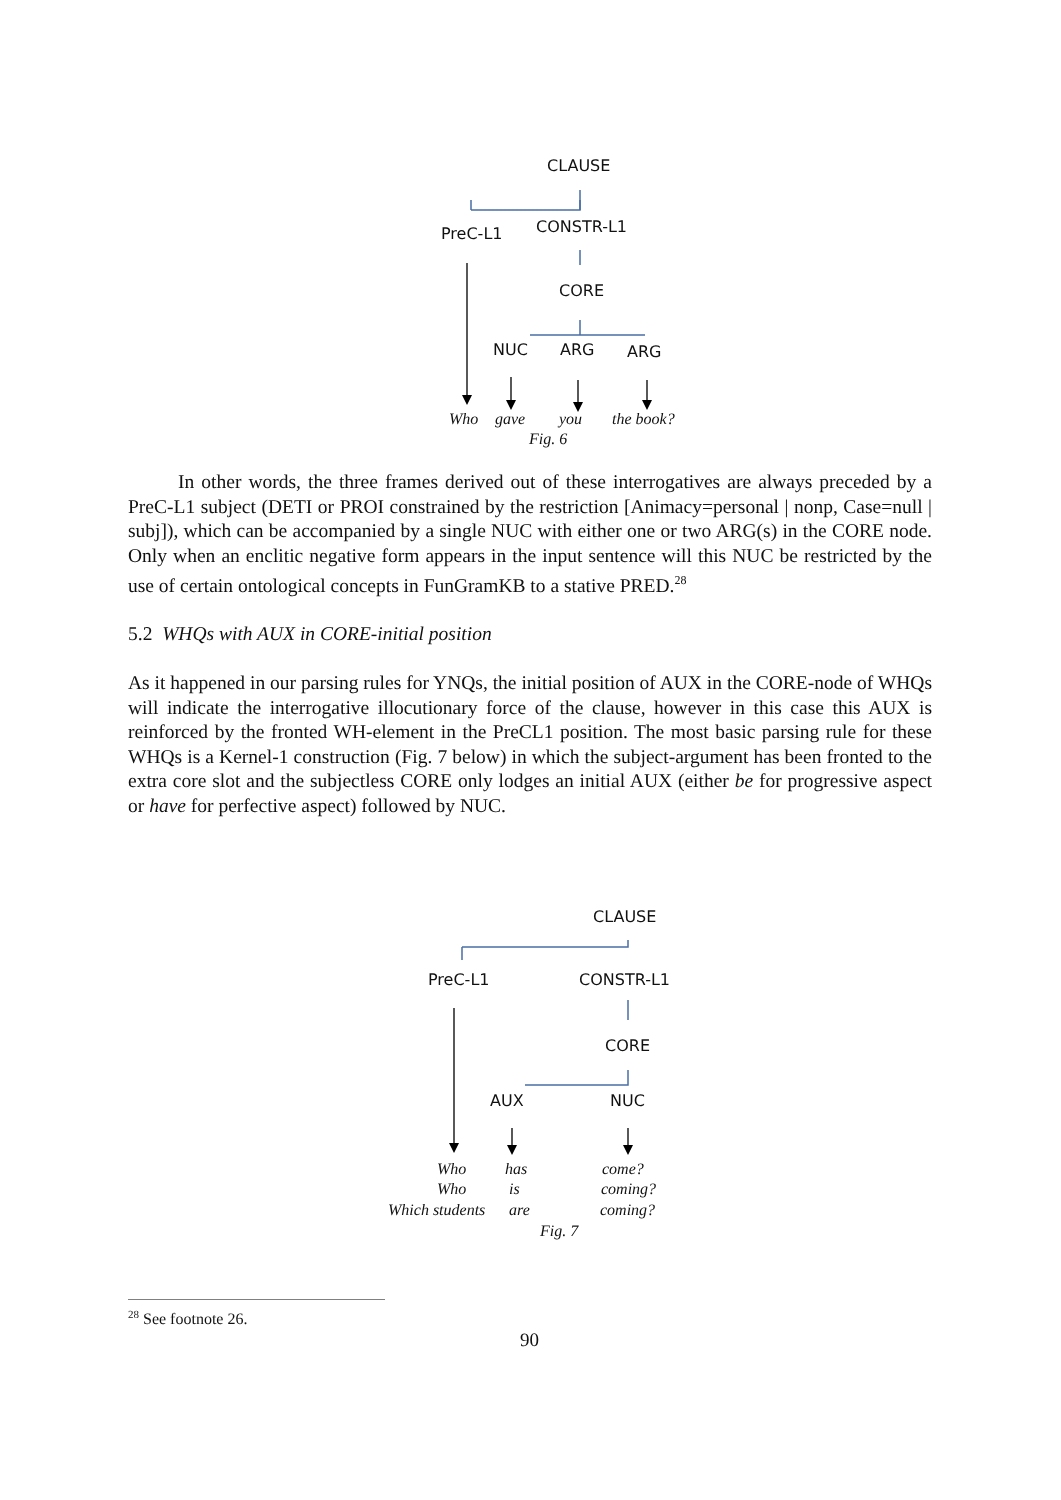CLAUSE
PreC-L1 CONSTR-L1
CORE
NUC ARG ARG
Who gave you the book?
Fig. 6
In other words, the three frames derived out of these interrogatives are always preceded by a PreC-L1 subject (DETI or PROI constrained by the restriction [Animacy=personal | nonp, Case=null | subj]), which can be accompanied by a single NUC with either one or two ARG(s) in the CORE node. Only when an enclitic negative form appears in the input sentence will this NUC be restricted by the use of certain ontological concepts in FunGramKB to a stative PRED.<sup>28</sup>
5.2 WHQs with AUX in CORE-initial position
As it happened in our parsing rules for YNQs, the initial position of AUX in the CORE-node of WHQs will indicate the interrogative illocutionary force of the clause, however in this case this AUX is reinforced by the fronted WH-element in the PreCL1 position. The most basic parsing rule for these WHQs is a Kernel-1 construction (Fig. 7 below) in which the subject-argument has been fronted to the extra core slot and the subjectless CORE only lodges an initial AUX (either be for progressive aspect or have for perfective aspect) followed by NUC.
CLAUSE
PreC-L1 CONSTR-L1
CORE
AUX NUC
Who has come?
Who is coming?
Which students are coming?
Fig. 7
<sup>28</sup> See footnote 26.
90